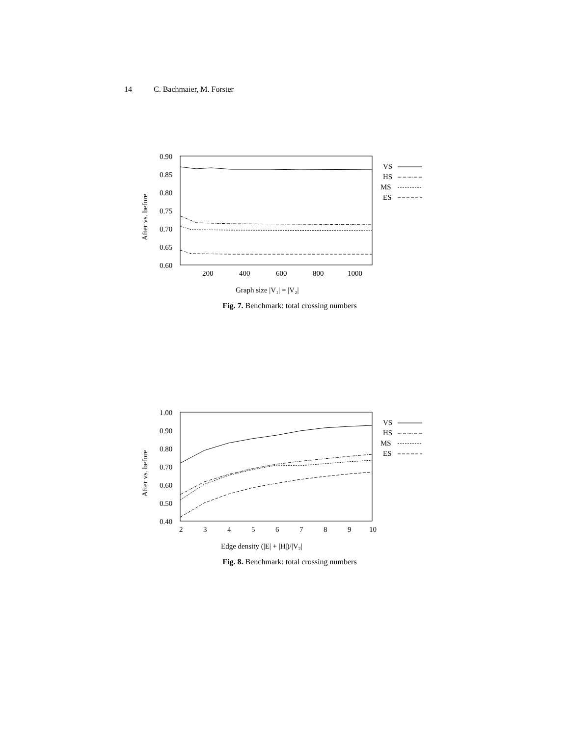14 C. Bachmaier, M. Forster
0.90
0.85
0.80
0.75
0.70
0.65
0.60
200
400
600
800
1000
Graph size |V₁| = |V₂|
After vs. before
VS
HS
MS
ES
Fig. 7. Benchmark: total crossing numbers
1.00
0.90
0.80
0.70
0.60
0.50
0.40
2
3
4
5
6
7
8
9
10
Edge density (|E| + |H|)/|V₂|
After vs. before
VS
HS
MS
ES
Fig. 8. Benchmark: total crossing numbers